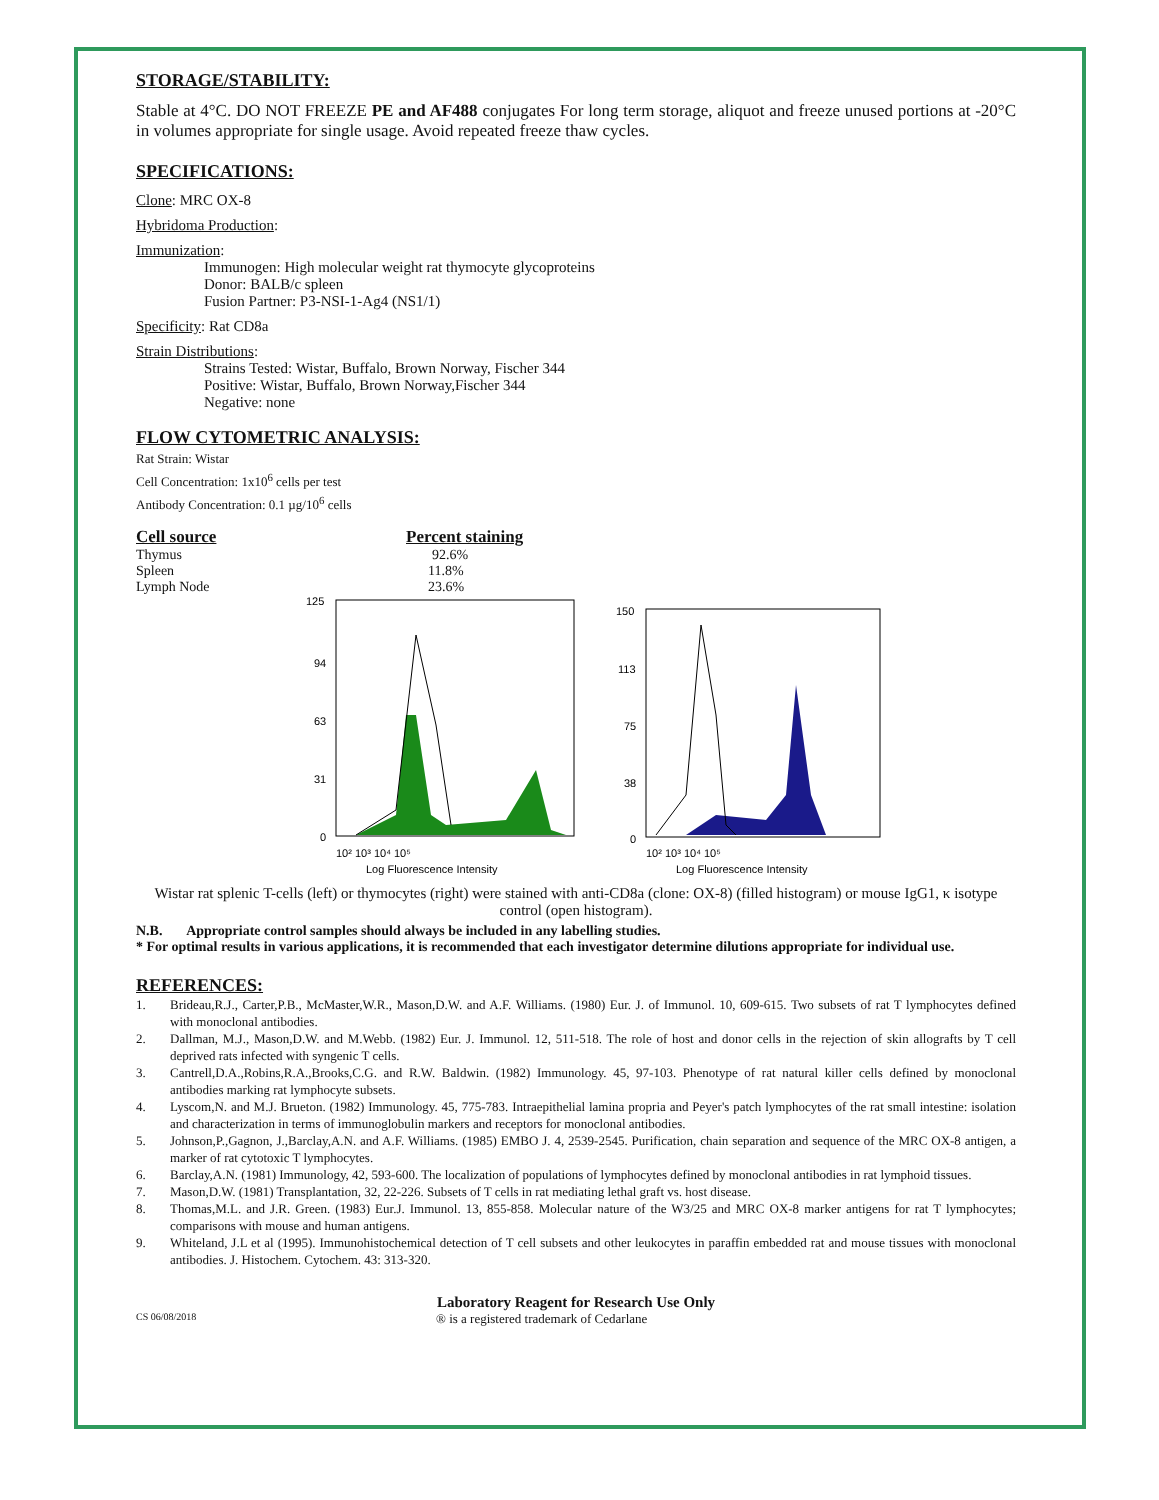STORAGE/STABILITY:
Stable at 4°C. DO NOT FREEZE PE and AF488 conjugates For long term storage, aliquot and freeze unused portions at -20°C in volumes appropriate for single usage. Avoid repeated freeze thaw cycles.
SPECIFICATIONS:
Clone: MRC OX-8
Hybridoma Production:
Immunization:
Immunogen: High molecular weight rat thymocyte glycoproteins
Donor: BALB/c spleen
Fusion Partner: P3-NSI-1-Ag4 (NS1/1)
Specificity: Rat CD8a
Strain Distributions:
Strains Tested: Wistar, Buffalo, Brown Norway, Fischer 344
Positive: Wistar, Buffalo, Brown Norway,Fischer 344
Negative: none
FLOW CYTOMETRIC ANALYSIS:
Rat Strain: Wistar
Cell Concentration: 1x10<sup>6</sup> cells per test
Antibody Concentration: 0.1 µg/10<sup>6</sup> cells
| Cell source | Percent staining |
| --- | --- |
| Thymus | 92.6% |
| Spleen | 11.8% |
| Lymph Node | 23.6% |
125
94
63
31
0
10² 10³ 10⁴ 10⁵
Log Fluorescence Intensity
150
113
75
38
0
10² 10³ 10⁴ 10⁵
Log Fluorescence Intensity
Wistar rat splenic T-cells (left) or thymocytes (right) were stained with anti-CD8a (clone: OX-8) (filled histogram) or mouse IgG1, κ isotype control (open histogram).
N.B. Appropriate control samples should always be included in any labelling studies.
* For optimal results in various applications, it is recommended that each investigator determine dilutions appropriate for individual use.
REFERENCES:
1. Brideau,R.J., Carter,P.B., McMaster,W.R., Mason,D.W. and A.F. Williams. (1980) Eur. J. of Immunol. 10, 609-615. Two subsets of rat T lymphocytes defined with monoclonal antibodies.
2. Dallman, M.J., Mason,D.W. and M.Webb. (1982) Eur. J. Immunol. 12, 511-518. The role of host and donor cells in the rejection of skin allografts by T cell deprived rats infected with syngenic T cells.
3. Cantrell,D.A.,Robins,R.A.,Brooks,C.G. and R.W. Baldwin. (1982) Immunology. 45, 97-103. Phenotype of rat natural killer cells defined by monoclonal antibodies marking rat lymphocyte subsets.
4. Lyscom,N. and M.J. Brueton. (1982) Immunology. 45, 775-783. Intraepithelial lamina propria and Peyer's patch lymphocytes of the rat small intestine: isolation and characterization in terms of immunoglobulin markers and receptors for monoclonal antibodies.
5. Johnson,P.,Gagnon, J.,Barclay,A.N. and A.F. Williams. (1985) EMBO J. 4, 2539-2545. Purification, chain separation and sequence of the MRC OX-8 antigen, a marker of rat cytotoxic T lymphocytes.
6. Barclay,A.N. (1981) Immunology, 42, 593-600. The localization of populations of lymphocytes defined by monoclonal antibodies in rat lymphoid tissues.
7. Mason,D.W. (1981) Transplantation, 32, 22-226. Subsets of T cells in rat mediating lethal graft vs. host disease.
8. Thomas,M.L. and J.R. Green. (1983) Eur.J. Immunol. 13, 855-858. Molecular nature of the W3/25 and MRC OX-8 marker antigens for rat T lymphocytes; comparisons with mouse and human antigens.
9. Whiteland, J.L et al (1995). Immunohistochemical detection of T cell subsets and other leukocytes in paraffin embedded rat and mouse tissues with monoclonal antibodies. J. Histochem. Cytochem. 43: 313-320.
Laboratory Reagent for Research Use Only
CS 06/08/2018 ® is a registered trademark of Cedarlane